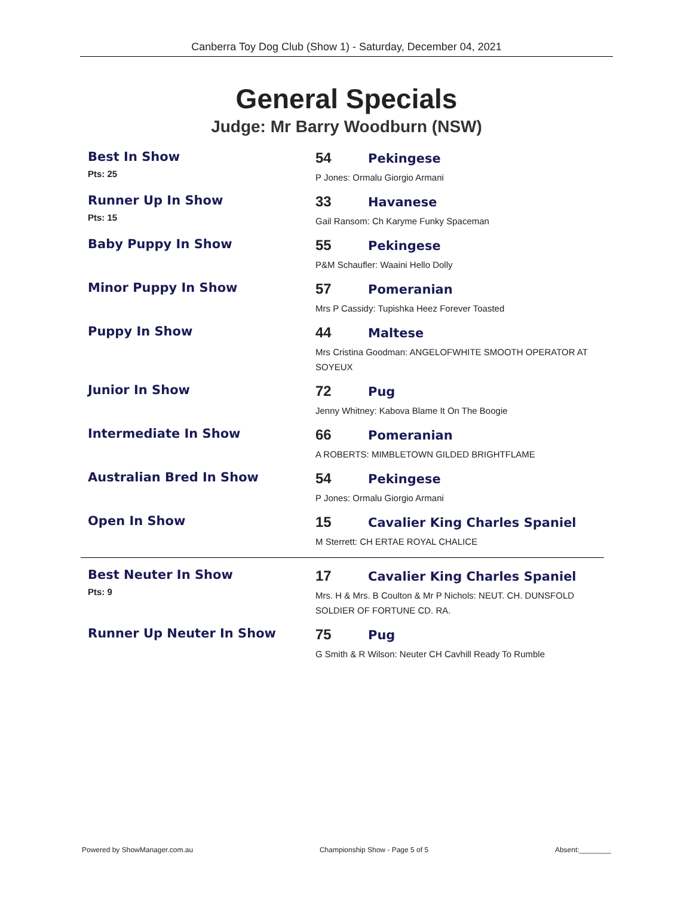Canberra Toy Dog Club (Show 1) - Saturday, December 04, 2021
General Specials
Judge: Mr Barry Woodburn (NSW)
Best In Show
Pts: 25
54 Pekingese
P Jones: Ormalu Giorgio Armani
Runner Up In Show
Pts: 15
33 Havanese
Gail Ransom: Ch Karyme Funky Spaceman
Baby Puppy In Show 55 Pekingese
P&M Schaufler: Waaini Hello Dolly
Minor Puppy In Show 57 Pomeranian
Mrs P Cassidy: Tupishka Heez Forever Toasted
Puppy In Show 44 Maltese
Mrs Cristina Goodman: ANGELOFWHITE SMOOTH OPERATOR AT SOYEUX
Junior In Show 72 Pug
Jenny Whitney: Kabova Blame It On The Boogie
Intermediate In Show 66 Pomeranian
A ROBERTS: MIMBLETOWN GILDED BRIGHTFLAME
Australian Bred In Show 54 Pekingese
P Jones: Ormalu Giorgio Armani
Open In Show 15 Cavalier King Charles Spaniel
M Sterrett: CH ERTAE ROYAL CHALICE
Best Neuter In Show
Pts: 9
17 Cavalier King Charles Spaniel
Mrs. H & Mrs. B Coulton & Mr P Nichols: NEUT. CH. DUNSFOLD SOLDIER OF FORTUNE CD. RA.
Runner Up Neuter In Show 75 Pug
G Smith & R Wilson: Neuter CH Cavhill Ready To Rumble
Powered by ShowManager.com.au Championship Show - Page 5 of 5 Absent:________